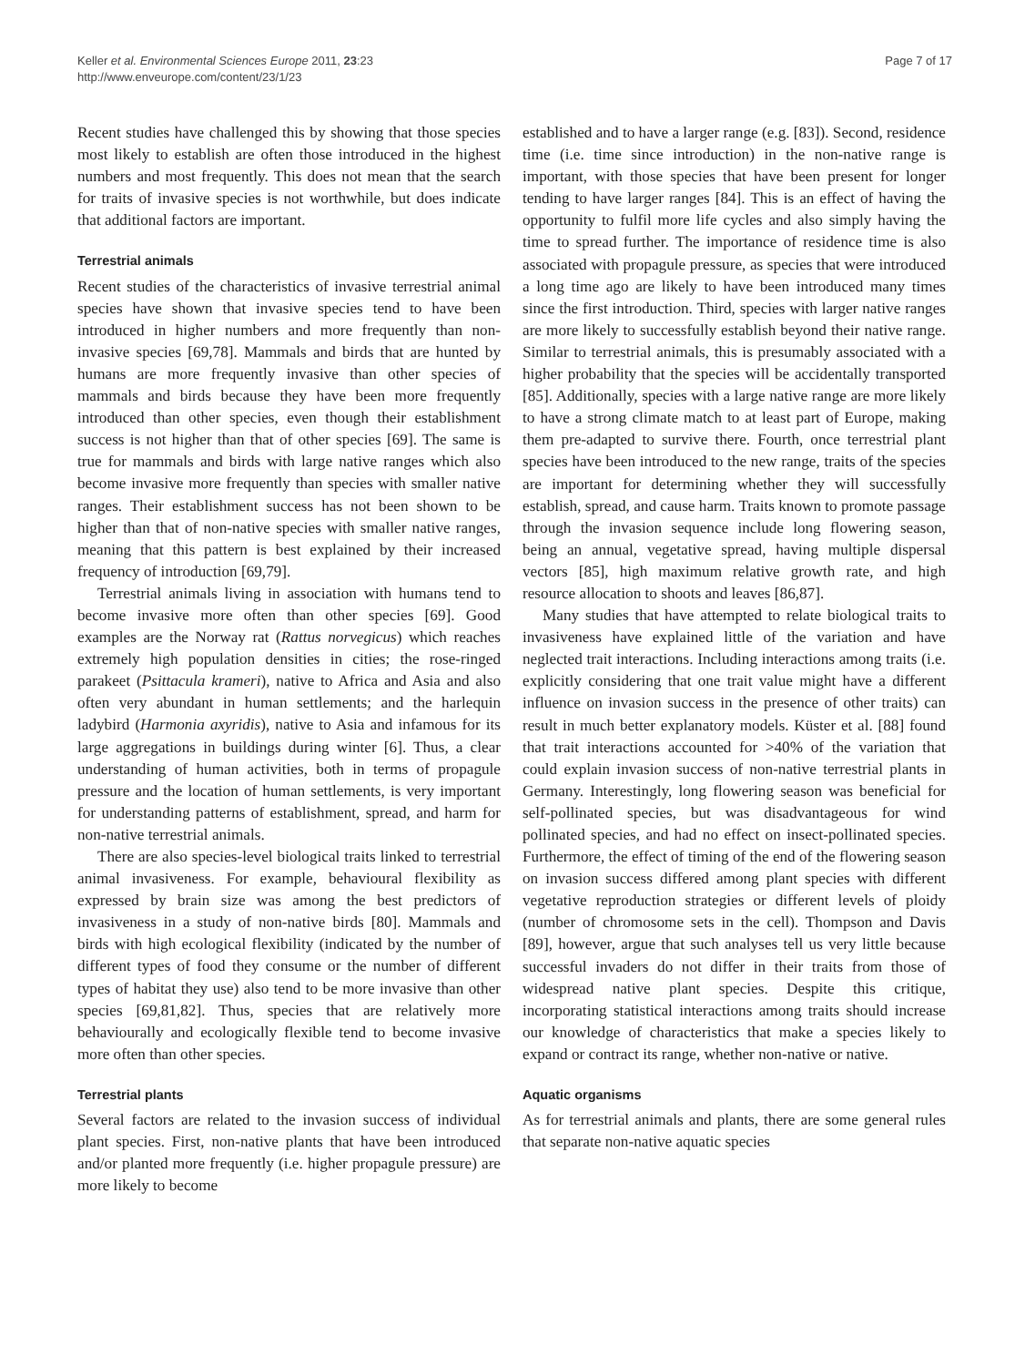Keller et al. Environmental Sciences Europe 2011, 23:23
http://www.enveurope.com/content/23/1/23
Page 7 of 17
Recent studies have challenged this by showing that those species most likely to establish are often those introduced in the highest numbers and most frequently. This does not mean that the search for traits of invasive species is not worthwhile, but does indicate that additional factors are important.
Terrestrial animals
Recent studies of the characteristics of invasive terrestrial animal species have shown that invasive species tend to have been introduced in higher numbers and more frequently than non-invasive species [69,78]. Mammals and birds that are hunted by humans are more frequently invasive than other species of mammals and birds because they have been more frequently introduced than other species, even though their establishment success is not higher than that of other species [69]. The same is true for mammals and birds with large native ranges which also become invasive more frequently than species with smaller native ranges. Their establishment success has not been shown to be higher than that of non-native species with smaller native ranges, meaning that this pattern is best explained by their increased frequency of introduction [69,79].
Terrestrial animals living in association with humans tend to become invasive more often than other species [69]. Good examples are the Norway rat (Rattus norvegicus) which reaches extremely high population densities in cities; the rose-ringed parakeet (Psittacula krameri), native to Africa and Asia and also often very abundant in human settlements; and the harlequin ladybird (Harmonia axyridis), native to Asia and infamous for its large aggregations in buildings during winter [6]. Thus, a clear understanding of human activities, both in terms of propagule pressure and the location of human settlements, is very important for understanding patterns of establishment, spread, and harm for non-native terrestrial animals.
There are also species-level biological traits linked to terrestrial animal invasiveness. For example, behavioural flexibility as expressed by brain size was among the best predictors of invasiveness in a study of non-native birds [80]. Mammals and birds with high ecological flexibility (indicated by the number of different types of food they consume or the number of different types of habitat they use) also tend to be more invasive than other species [69,81,82]. Thus, species that are relatively more behaviourally and ecologically flexible tend to become invasive more often than other species.
Terrestrial plants
Several factors are related to the invasion success of individual plant species. First, non-native plants that have been introduced and/or planted more frequently (i.e. higher propagule pressure) are more likely to become
established and to have a larger range (e.g. [83]). Second, residence time (i.e. time since introduction) in the non-native range is important, with those species that have been present for longer tending to have larger ranges [84]. This is an effect of having the opportunity to fulfil more life cycles and also simply having the time to spread further. The importance of residence time is also associated with propagule pressure, as species that were introduced a long time ago are likely to have been introduced many times since the first introduction. Third, species with larger native ranges are more likely to successfully establish beyond their native range. Similar to terrestrial animals, this is presumably associated with a higher probability that the species will be accidentally transported [85]. Additionally, species with a large native range are more likely to have a strong climate match to at least part of Europe, making them pre-adapted to survive there. Fourth, once terrestrial plant species have been introduced to the new range, traits of the species are important for determining whether they will successfully establish, spread, and cause harm. Traits known to promote passage through the invasion sequence include long flowering season, being an annual, vegetative spread, having multiple dispersal vectors [85], high maximum relative growth rate, and high resource allocation to shoots and leaves [86,87].
Many studies that have attempted to relate biological traits to invasiveness have explained little of the variation and have neglected trait interactions. Including interactions among traits (i.e. explicitly considering that one trait value might have a different influence on invasion success in the presence of other traits) can result in much better explanatory models. Küster et al. [88] found that trait interactions accounted for >40% of the variation that could explain invasion success of non-native terrestrial plants in Germany. Interestingly, long flowering season was beneficial for self-pollinated species, but was disadvantageous for wind pollinated species, and had no effect on insect-pollinated species. Furthermore, the effect of timing of the end of the flowering season on invasion success differed among plant species with different vegetative reproduction strategies or different levels of ploidy (number of chromosome sets in the cell). Thompson and Davis [89], however, argue that such analyses tell us very little because successful invaders do not differ in their traits from those of widespread native plant species. Despite this critique, incorporating statistical interactions among traits should increase our knowledge of characteristics that make a species likely to expand or contract its range, whether non-native or native.
Aquatic organisms
As for terrestrial animals and plants, there are some general rules that separate non-native aquatic species